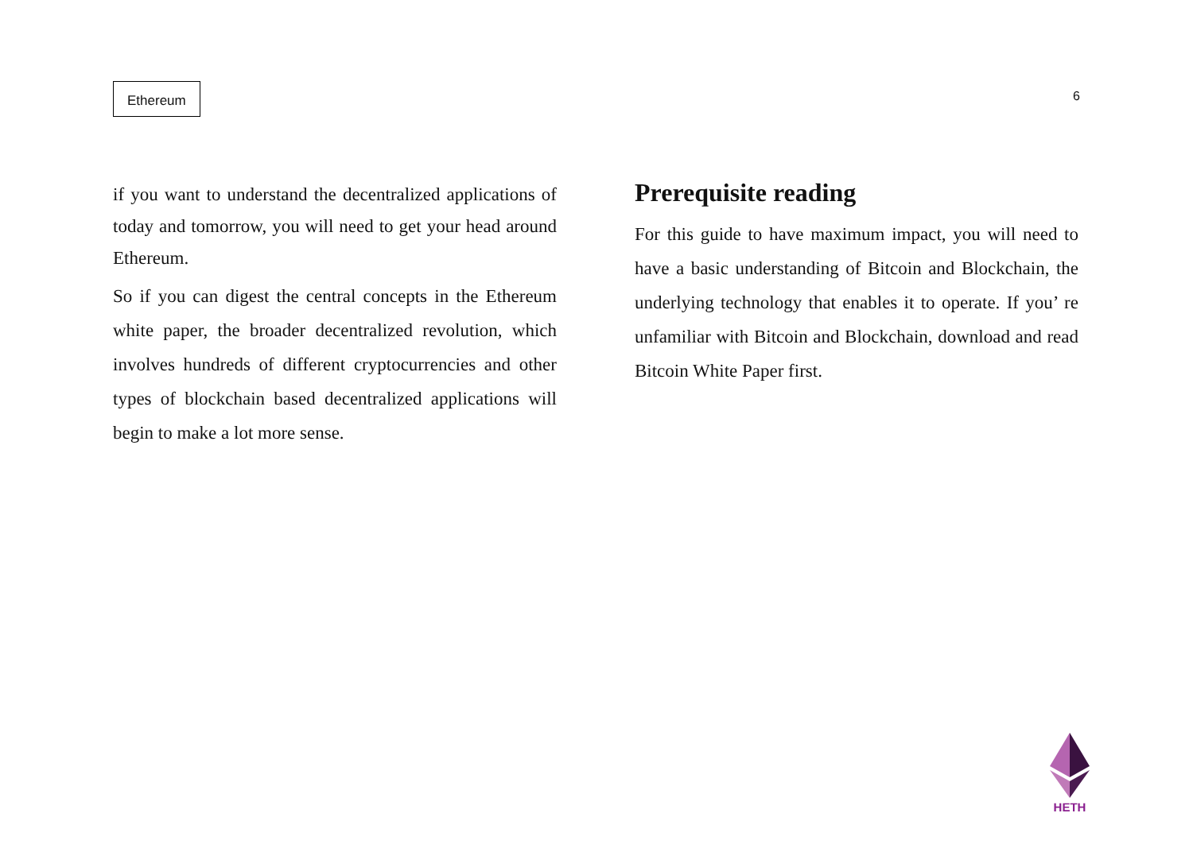Ethereum
6
if you want to understand the decentralized applications of today and tomorrow, you will need to get your head around Ethereum.
So if you can digest the central concepts in the Ethereum white paper, the broader decentralized revolution, which involves hundreds of different cryptocurrencies and other types of blockchain based decentralized applications will begin to make a lot more sense.
Prerequisite reading
For this guide to have maximum impact, you will need to have a basic understanding of Bitcoin and Blockchain, the underlying technology that enables it to operate. If you’ re unfamiliar with Bitcoin and Blockchain, download and read Bitcoin White Paper first.
HETH